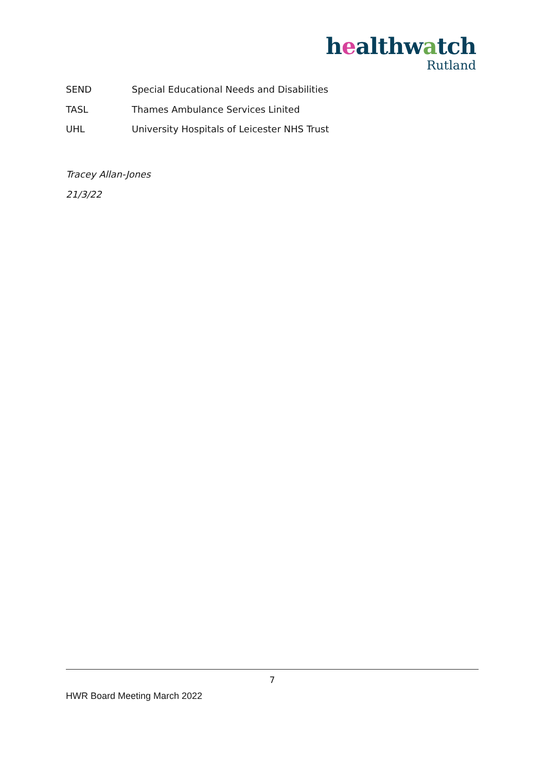healthwatch
Rutland
SEND Special Educational Needs and Disabilities
TASL Thames Ambulance Services Linited
UHL University Hospitals of Leicester NHS Trust
Tracey Allan-Jones
21/3/22
7
HWR Board Meeting March 2022